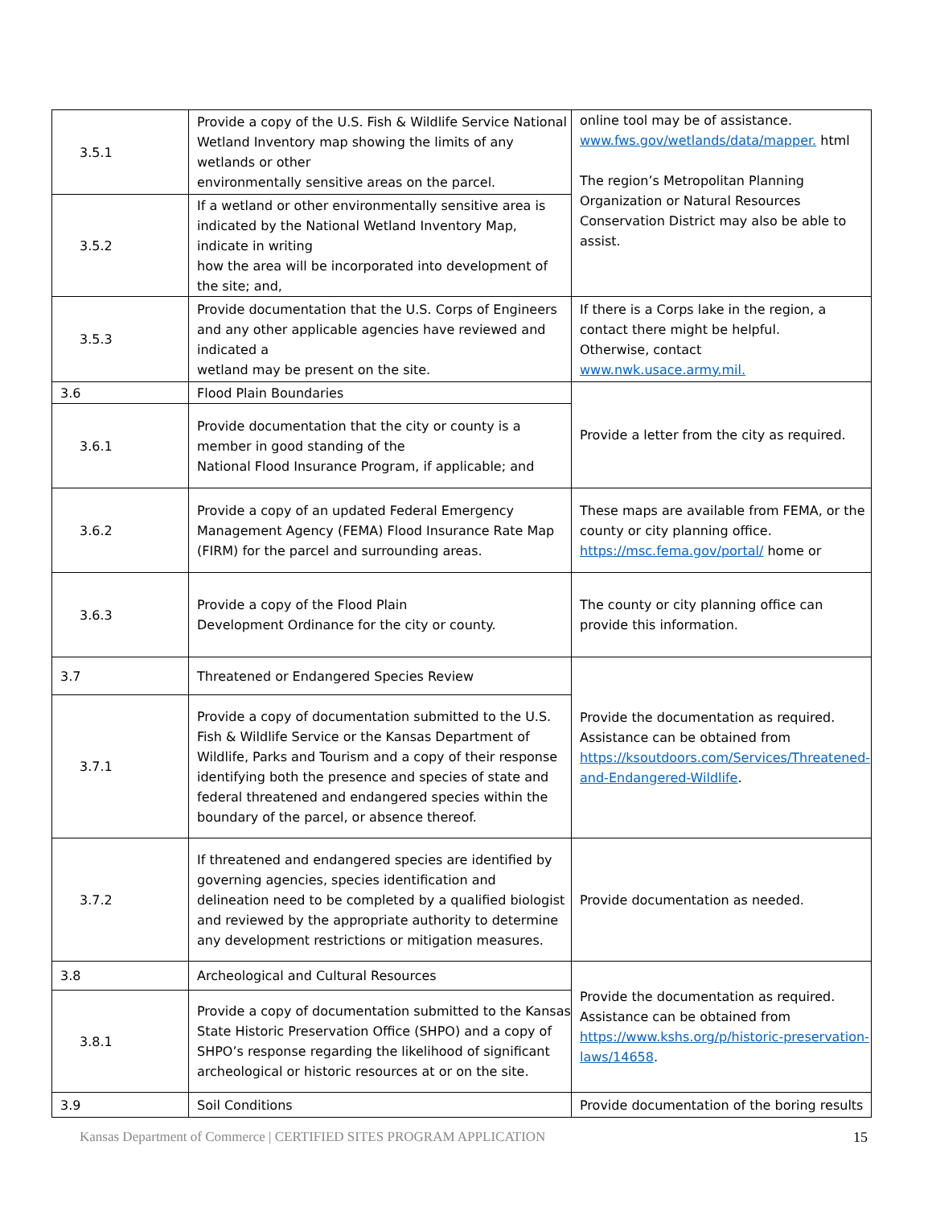| 3.5.1 | Provide a copy of the U.S. Fish & Wildlife Service National Wetland Inventory map showing the limits of any wetlands or other environmentally sensitive areas on the parcel. | online tool may be of assistance. www.fws.gov/wetlands/data/mapper. html The region’s Metropolitan Planning Organization or Natural Resources Conservation District may also be able to assist. |
| 3.5.2 | If a wetland or other environmentally sensitive area is indicated by the National Wetland Inventory Map, indicate in writing how the area will be incorporated into development of the site; and, | |
| 3.5.3 | Provide documentation that the U.S. Corps of Engineers and any other applicable agencies have reviewed and indicated a wetland may be present on the site. | If there is a Corps lake in the region, a contact there might be helpful. Otherwise, contact www.nwk.usace.army.mil. |
| 3.6 | Flood Plain Boundaries | Provide a letter from the city as required. |
| 3.6.1 | Provide documentation that the city or county is a member in good standing of the National Flood Insurance Program, if applicable; and | |
| 3.6.2 | Provide a copy of an updated Federal Emergency Management Agency (FEMA) Flood Insurance Rate Map (FIRM) for the parcel and surrounding areas. | These maps are available from FEMA, or the county or city planning office. https://msc.fema.gov/portal/ home or |
| 3.6.3 | Provide a copy of the Flood Plain Development Ordinance for the city or county. | The county or city planning office can provide this information. |
| 3.7 | Threatened or Endangered Species Review | Provide the documentation as required. Assistance can be obtained from https://ksoutdoors.com/Services/Threatened-and-Endangered-Wildlife . |
| 3.7.1 | Provide a copy of documentation submitted to the U.S. Fish & Wildlife Service or the Kansas Department of Wildlife, Parks and Tourism and a copy of their response identifying both the presence and species of state and federal threatened and endangered species within the boundary of the parcel, or absence thereof. | |
| 3.7.2 | If threatened and endangered species are identified by governing agencies, species identification and delineation need to be completed by a qualified biologist and reviewed by the appropriate authority to determine any development restrictions or mitigation measures. | Provide documentation as needed. |
| 3.8 | Archeological and Cultural Resources | Provide the documentation as required. Assistance can be obtained from https://www.kshs.org/p/historic-preservation-laws/14658 . |
| 3.8.1 | Provide a copy of documentation submitted to the Kansas State Historic Preservation Office (SHPO) and a copy of SHPO’s response regarding the likelihood of significant archeological or historic resources at or on the site. | |
| 3.9 | Soil Conditions | Provide documentation of the boring results |
Kansas Department of Commerce | CERTIFIED SITES PROGRAM APPLICATION 15